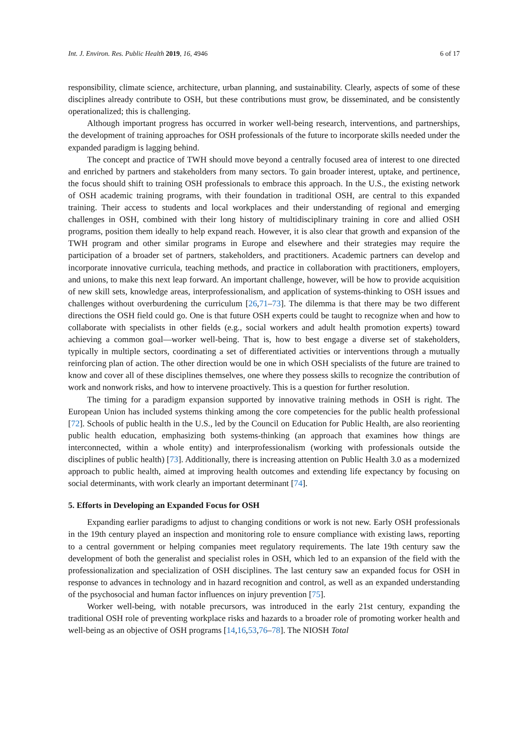Int. J. Environ. Res. Public Health 2019, 16, 4946 6 of 17
responsibility, climate science, architecture, urban planning, and sustainability. Clearly, aspects of some of these disciplines already contribute to OSH, but these contributions must grow, be disseminated, and be consistently operationalized; this is challenging.
Although important progress has occurred in worker well-being research, interventions, and partnerships, the development of training approaches for OSH professionals of the future to incorporate skills needed under the expanded paradigm is lagging behind.
The concept and practice of TWH should move beyond a centrally focused area of interest to one directed and enriched by partners and stakeholders from many sectors. To gain broader interest, uptake, and pertinence, the focus should shift to training OSH professionals to embrace this approach. In the U.S., the existing network of OSH academic training programs, with their foundation in traditional OSH, are central to this expanded training. Their access to students and local workplaces and their understanding of regional and emerging challenges in OSH, combined with their long history of multidisciplinary training in core and allied OSH programs, position them ideally to help expand reach. However, it is also clear that growth and expansion of the TWH program and other similar programs in Europe and elsewhere and their strategies may require the participation of a broader set of partners, stakeholders, and practitioners. Academic partners can develop and incorporate innovative curricula, teaching methods, and practice in collaboration with practitioners, employers, and unions, to make this next leap forward. An important challenge, however, will be how to provide acquisition of new skill sets, knowledge areas, interprofessionalism, and application of systems-thinking to OSH issues and challenges without overburdening the curriculum [26,71–73]. The dilemma is that there may be two different directions the OSH field could go. One is that future OSH experts could be taught to recognize when and how to collaborate with specialists in other fields (e.g., social workers and adult health promotion experts) toward achieving a common goal—worker well-being. That is, how to best engage a diverse set of stakeholders, typically in multiple sectors, coordinating a set of differentiated activities or interventions through a mutually reinforcing plan of action. The other direction would be one in which OSH specialists of the future are trained to know and cover all of these disciplines themselves, one where they possess skills to recognize the contribution of work and nonwork risks, and how to intervene proactively. This is a question for further resolution.
The timing for a paradigm expansion supported by innovative training methods in OSH is right. The European Union has included systems thinking among the core competencies for the public health professional [72]. Schools of public health in the U.S., led by the Council on Education for Public Health, are also reorienting public health education, emphasizing both systems-thinking (an approach that examines how things are interconnected, within a whole entity) and interprofessionalism (working with professionals outside the disciplines of public health) [73]. Additionally, there is increasing attention on Public Health 3.0 as a modernized approach to public health, aimed at improving health outcomes and extending life expectancy by focusing on social determinants, with work clearly an important determinant [74].
5. Efforts in Developing an Expanded Focus for OSH
Expanding earlier paradigms to adjust to changing conditions or work is not new. Early OSH professionals in the 19th century played an inspection and monitoring role to ensure compliance with existing laws, reporting to a central government or helping companies meet regulatory requirements. The late 19th century saw the development of both the generalist and specialist roles in OSH, which led to an expansion of the field with the professionalization and specialization of OSH disciplines. The last century saw an expanded focus for OSH in response to advances in technology and in hazard recognition and control, as well as an expanded understanding of the psychosocial and human factor influences on injury prevention [75].
Worker well-being, with notable precursors, was introduced in the early 21st century, expanding the traditional OSH role of preventing workplace risks and hazards to a broader role of promoting worker health and well-being as an objective of OSH programs [14,16,53,76–78]. The NIOSH Total